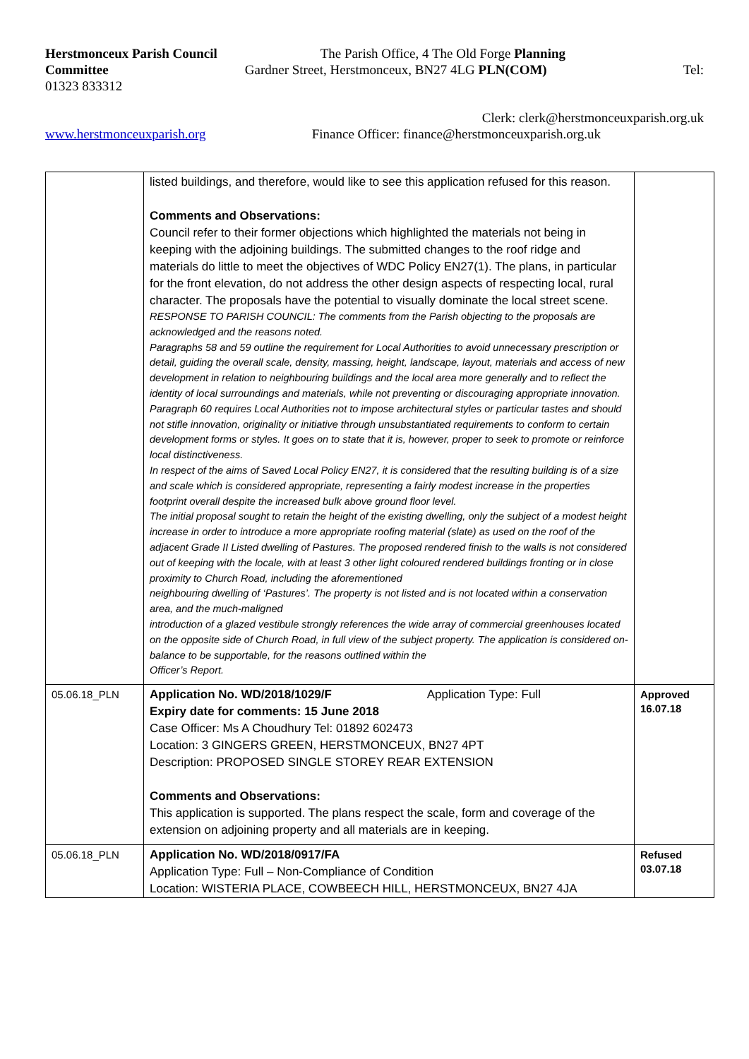Herstmonceux Parish Council The Parish Office, 4 The Old Forge Planning
Committee Gardner Street, Herstmonceux, BN27 4LG PLN(COM) Tel:
01323 833312
Clerk: clerk@herstmonceuxparish.org.uk
www.herstmonceuxparish.org Finance Officer: finance@herstmonceuxparish.org.uk
| | listed buildings, and therefore, would like to see this application refused for this reason. Comments and Observations: Council refer to their former objections which highlighted the materials not being in keeping with the adjoining buildings. The submitted changes to the roof ridge and materials do little to meet the objectives of WDC Policy EN27(1). The plans, in particular for the front elevation, do not address the other design aspects of respecting local, rural character. The proposals have the potential to visually dominate the local street scene. RESPONSE TO PARISH COUNCIL: The comments from the Parish objecting to the proposals are acknowledged and the reasons noted. Paragraphs 58 and 59 outline the requirement for Local Authorities to avoid unnecessary prescription or detail, guiding the overall scale, density, massing, height, landscape, layout, materials and access of new development in relation to neighbouring buildings and the local area more generally and to reflect the identity of local surroundings and materials, while not preventing or discouraging appropriate innovation. Paragraph 60 requires Local Authorities not to impose architectural styles or particular tastes and should not stifle innovation, originality or initiative through unsubstantiated requirements to conform to certain development forms or styles. It goes on to state that it is, however, proper to seek to promote or reinforce local distinctiveness. In respect of the aims of Saved Local Policy EN27, it is considered that the resulting building is of a size and scale which is considered appropriate, representing a fairly modest increase in the properties footprint overall despite the increased bulk above ground floor level. The initial proposal sought to retain the height of the existing dwelling, only the subject of a modest height increase in order to introduce a more appropriate roofing material (slate) as used on the roof of the adjacent Grade II Listed dwelling of Pastures. The proposed rendered finish to the walls is not considered out of keeping with the locale, with at least 3 other light coloured rendered buildings fronting or in close proximity to Church Road, including the aforementioned neighbouring dwelling of ‘Pastures’. The property is not listed and is not located within a conservation area, and the much-maligned introduction of a glazed vestibule strongly references the wide array of commercial greenhouses located on the opposite side of Church Road, in full view of the subject property. The application is considered on-balance to be supportable, for the reasons outlined within the Officer’s Report. | |
| 05.06.18_PLN | Application No. WD/2018/1029/F Application Type: Full Expiry date for comments: 15 June 2018 Case Officer: Ms A Choudhury Tel: 01892 602473 Location: 3 GINGERS GREEN, HERSTMONCEUX, BN27 4PT Description: PROPOSED SINGLE STOREY REAR EXTENSION Comments and Observations: This application is supported. The plans respect the scale, form and coverage of the extension on adjoining property and all materials are in keeping. | Approved 16.07.18 |
| 05.06.18_PLN | Application No. WD/2018/0917/FA Application Type: Full – Non-Compliance of Condition Location: WISTERIA PLACE, COWBEECH HILL, HERSTMONCEUX, BN27 4JA | Refused 03.07.18 |